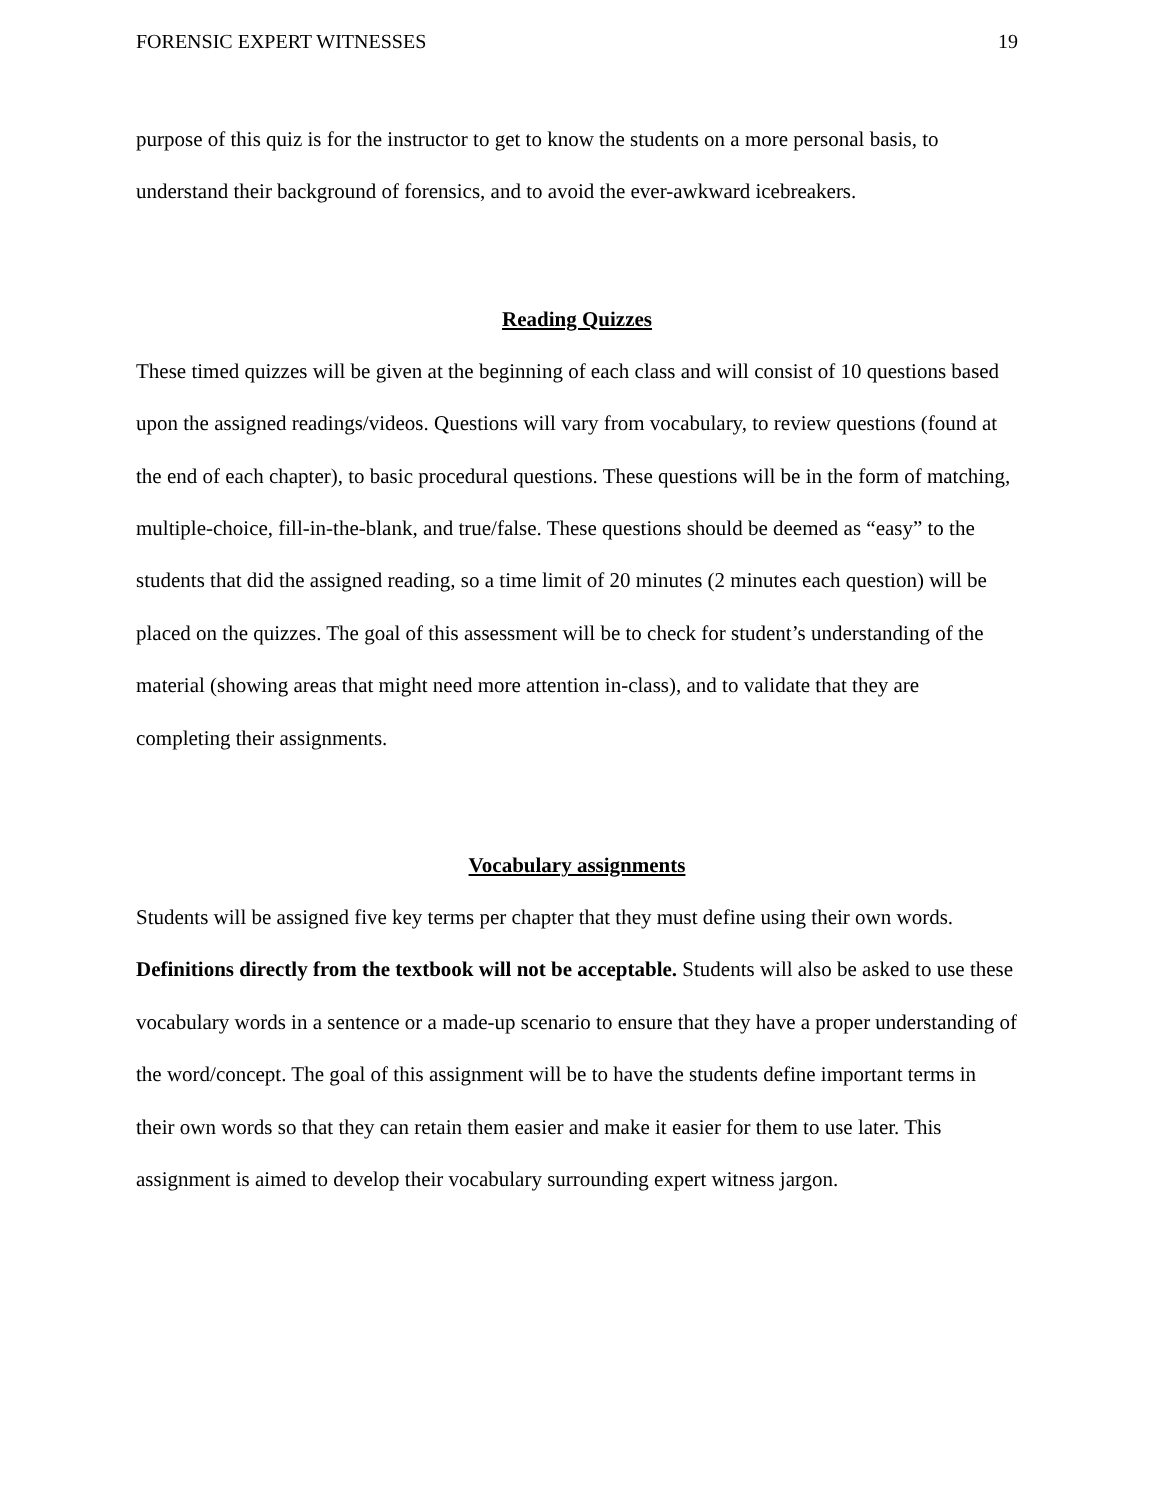FORENSIC EXPERT WITNESSES 19
purpose of this quiz is for the instructor to get to know the students on a more personal basis, to understand their background of forensics, and to avoid the ever-awkward icebreakers.
Reading Quizzes
These timed quizzes will be given at the beginning of each class and will consist of 10 questions based upon the assigned readings/videos. Questions will vary from vocabulary, to review questions (found at the end of each chapter), to basic procedural questions. These questions will be in the form of matching, multiple-choice, fill-in-the-blank, and true/false. These questions should be deemed as “easy” to the students that did the assigned reading, so a time limit of 20 minutes (2 minutes each question) will be placed on the quizzes. The goal of this assessment will be to check for student’s understanding of the material (showing areas that might need more attention in-class), and to validate that they are completing their assignments.
Vocabulary assignments
Students will be assigned five key terms per chapter that they must define using their own words. Definitions directly from the textbook will not be acceptable. Students will also be asked to use these vocabulary words in a sentence or a made-up scenario to ensure that they have a proper understanding of the word/concept. The goal of this assignment will be to have the students define important terms in their own words so that they can retain them easier and make it easier for them to use later. This assignment is aimed to develop their vocabulary surrounding expert witness jargon.